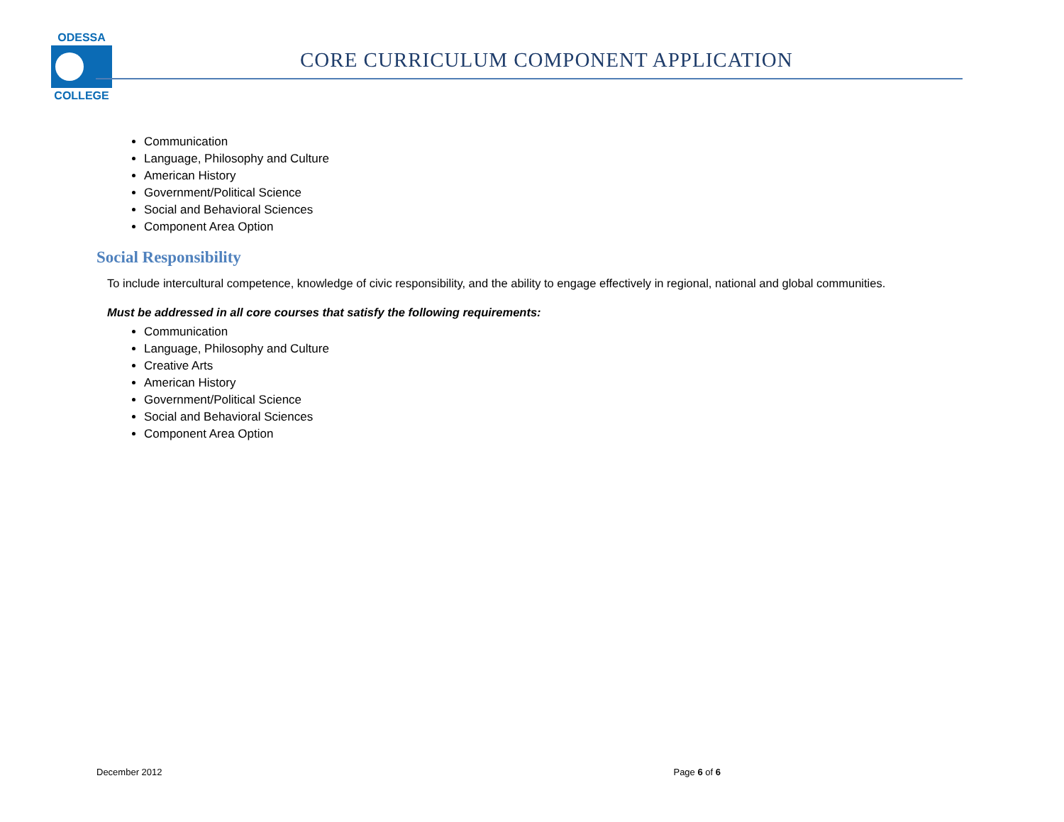ODESSA
COLLEGE
CORE CURRICULUM COMPONENT APPLICATION
Communication
Language, Philosophy and Culture
American History
Government/Political Science
Social and Behavioral Sciences
Component Area Option
Social Responsibility
To include intercultural competence, knowledge of civic responsibility, and the ability to engage effectively in regional, national and global communities.
Must be addressed in all core courses that satisfy the following requirements:
Communication
Language, Philosophy and Culture
Creative Arts
American History
Government/Political Science
Social and Behavioral Sciences
Component Area Option
December 2012 Page 6 of 6